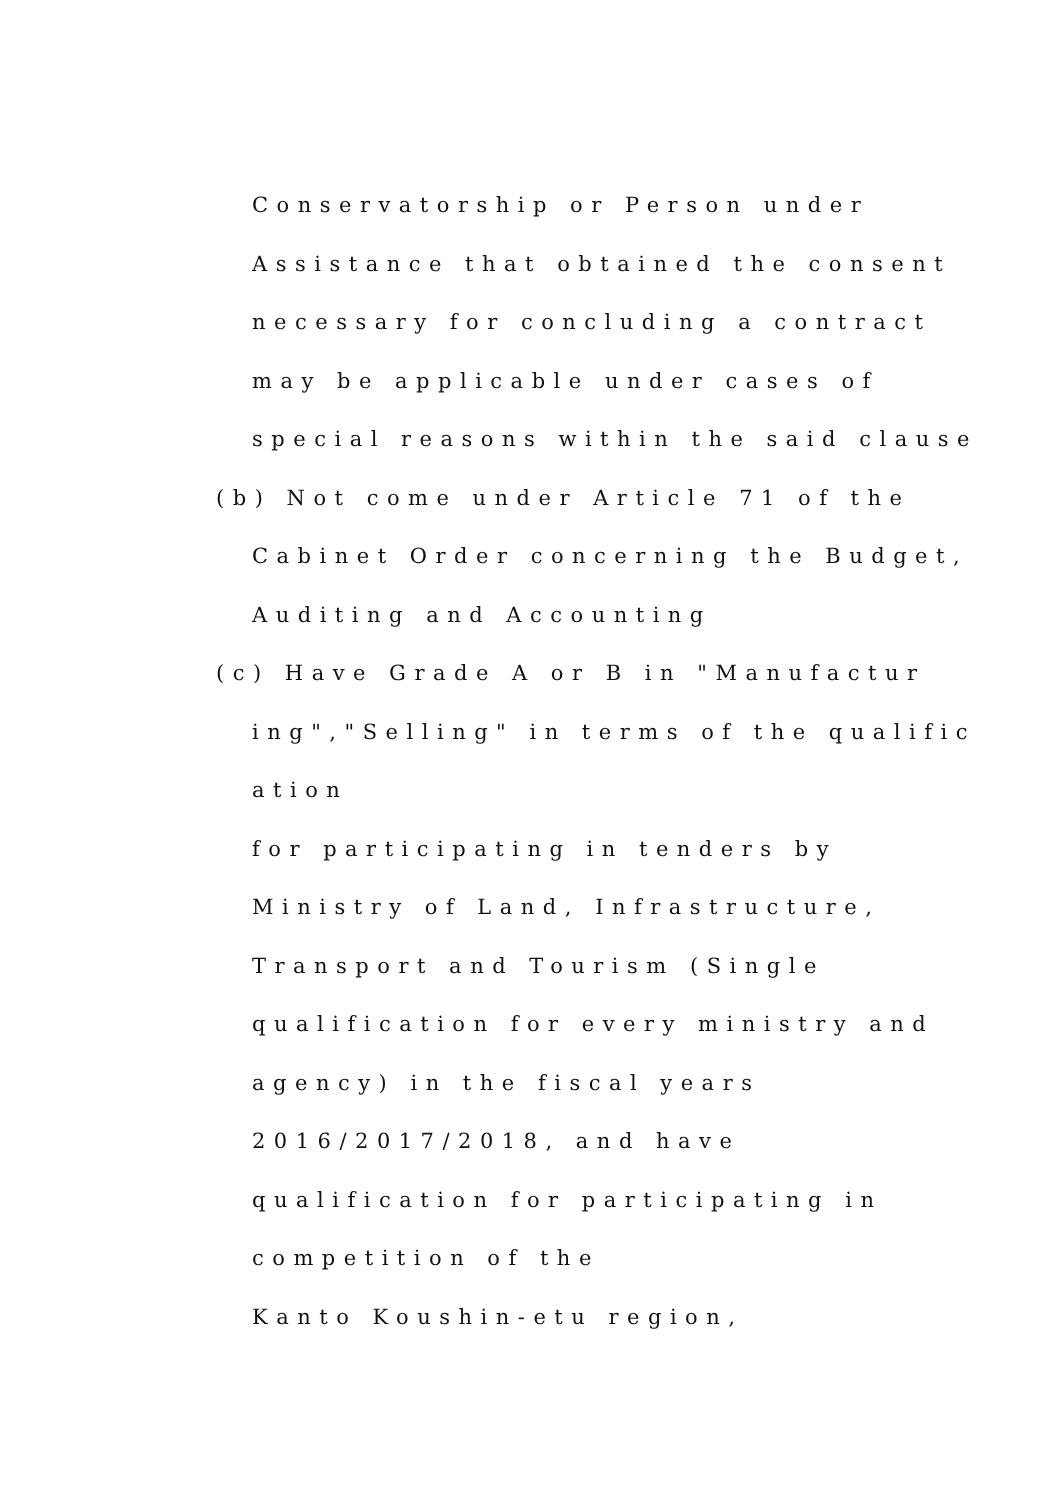Conservatorship or Person under
Assistance that obtained the consent
necessary for concluding a contract
may be applicable under cases of
special reasons within the said clause
(b) Not come under Article 71 of the
Cabinet Order concerning the Budget,
Auditing and Accounting
(c) Have Grade A or B in "Manufactur
ing","Selling" in terms of the qualific
ation
for participating in tenders by
Ministry of Land, Infrastructure,
Transport and Tourism (Single
qualification for every ministry and
agency) in the fiscal years
2016/2017/2018, and have
qualification for participating in
competition of the
Kanto Koushin-etu region,